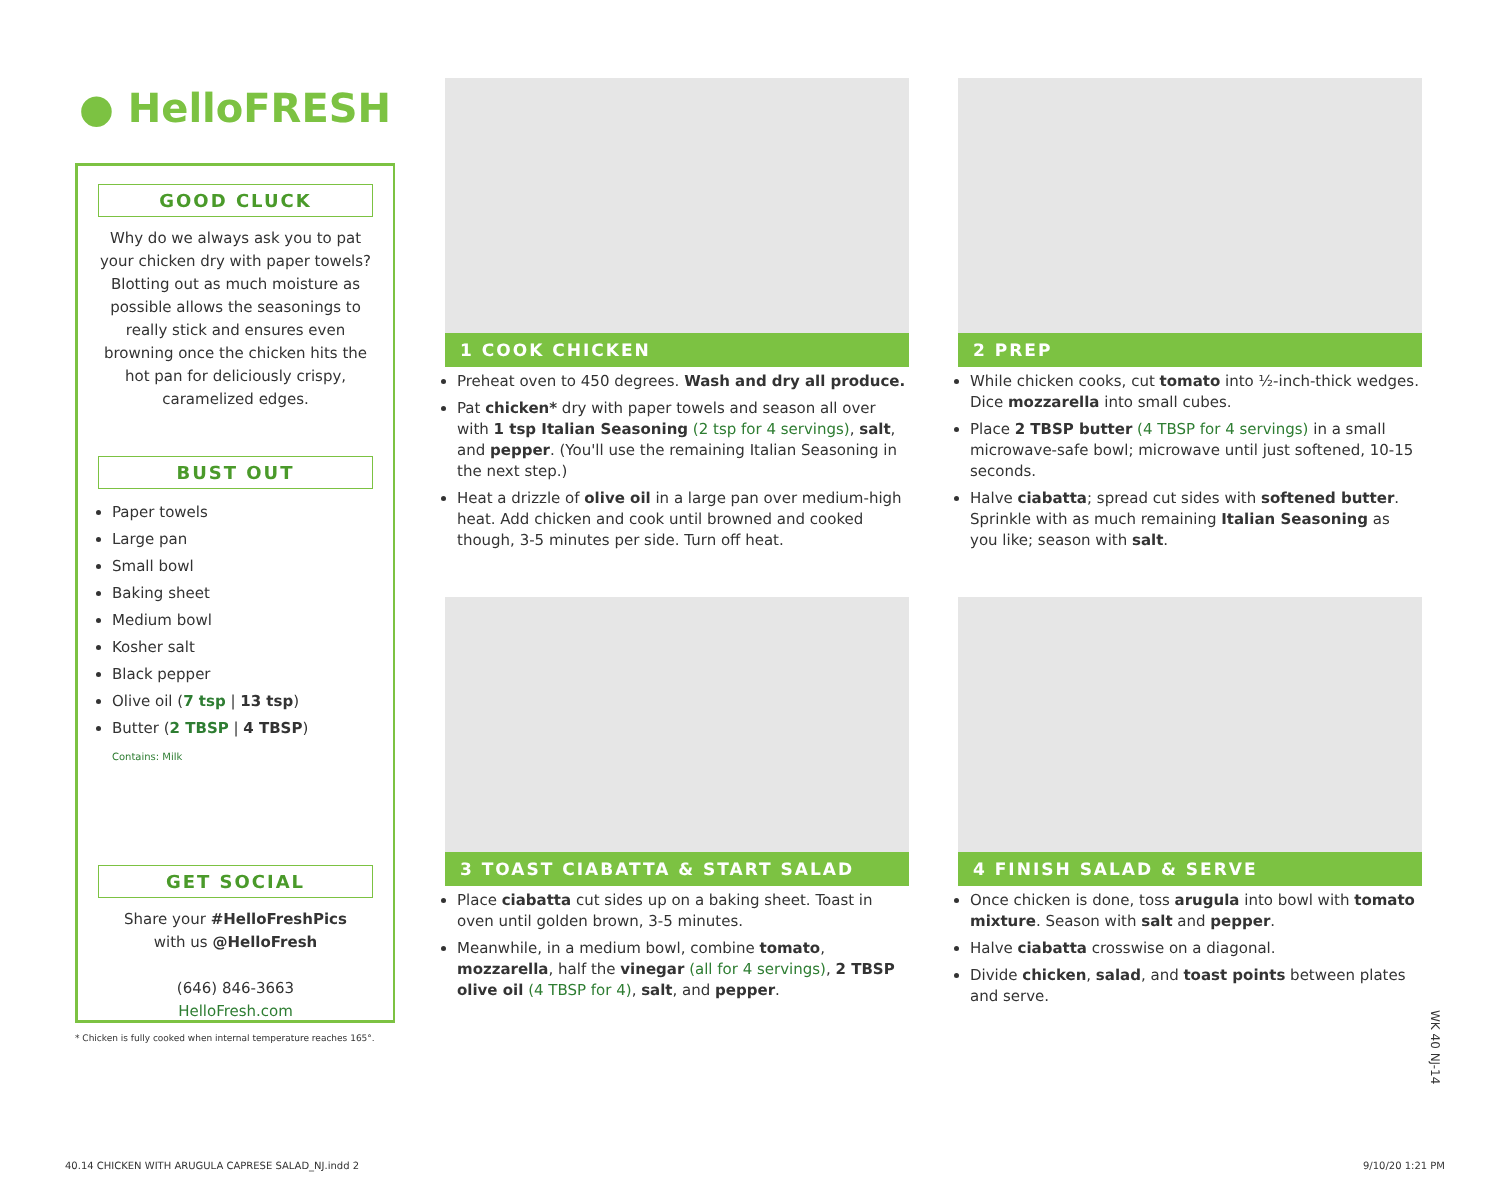● HelloFRESH
GOOD CLUCK
Why do we always ask you to pat your chicken dry with paper towels? Blotting out as much moisture as possible allows the seasonings to really stick and ensures even browning once the chicken hits the hot pan for deliciously crispy, caramelized edges.
BUST OUT
Paper towels
Large pan
Small bowl
Baking sheet
Medium bowl
Kosher salt
Black pepper
Olive oil (7 tsp | 13 tsp)
Butter (2 TBSP | 4 TBSP)
Contains: Milk
GET SOCIAL
Share your #HelloFreshPics
with us @HelloFresh
(646) 846-3663
HelloFresh.com
* Chicken is fully cooked when internal temperature reaches 165°.
1 COOK CHICKEN
Preheat oven to 450 degrees. Wash and dry all produce.
Pat chicken* dry with paper towels and season all over with 1 tsp Italian Seasoning (2 tsp for 4 servings), salt, and pepper. (You'll use the remaining Italian Seasoning in the next step.)
Heat a drizzle of olive oil in a large pan over medium-high heat. Add chicken and cook until browned and cooked though, 3-5 minutes per side. Turn off heat.
2 PREP
While chicken cooks, cut tomato into ½-inch-thick wedges. Dice mozzarella into small cubes.
Place 2 TBSP butter (4 TBSP for 4 servings) in a small microwave-safe bowl; microwave until just softened, 10-15 seconds.
Halve ciabatta; spread cut sides with softened butter. Sprinkle with as much remaining Italian Seasoning as you like; season with salt.
3 TOAST CIABATTA & START SALAD
Place ciabatta cut sides up on a baking sheet. Toast in oven until golden brown, 3-5 minutes.
Meanwhile, in a medium bowl, combine tomato, mozzarella, half the vinegar (all for 4 servings), 2 TBSP olive oil (4 TBSP for 4), salt, and pepper.
4 FINISH SALAD & SERVE
Once chicken is done, toss arugula into bowl with tomato mixture. Season with salt and pepper.
Halve ciabatta crosswise on a diagonal.
Divide chicken, salad, and toast points between plates and serve.
WK 40 NJ-14
40.14 CHICKEN WITH ARUGULA CAPRESE SALAD_NJ.indd 2
9/10/20 1:21 PM